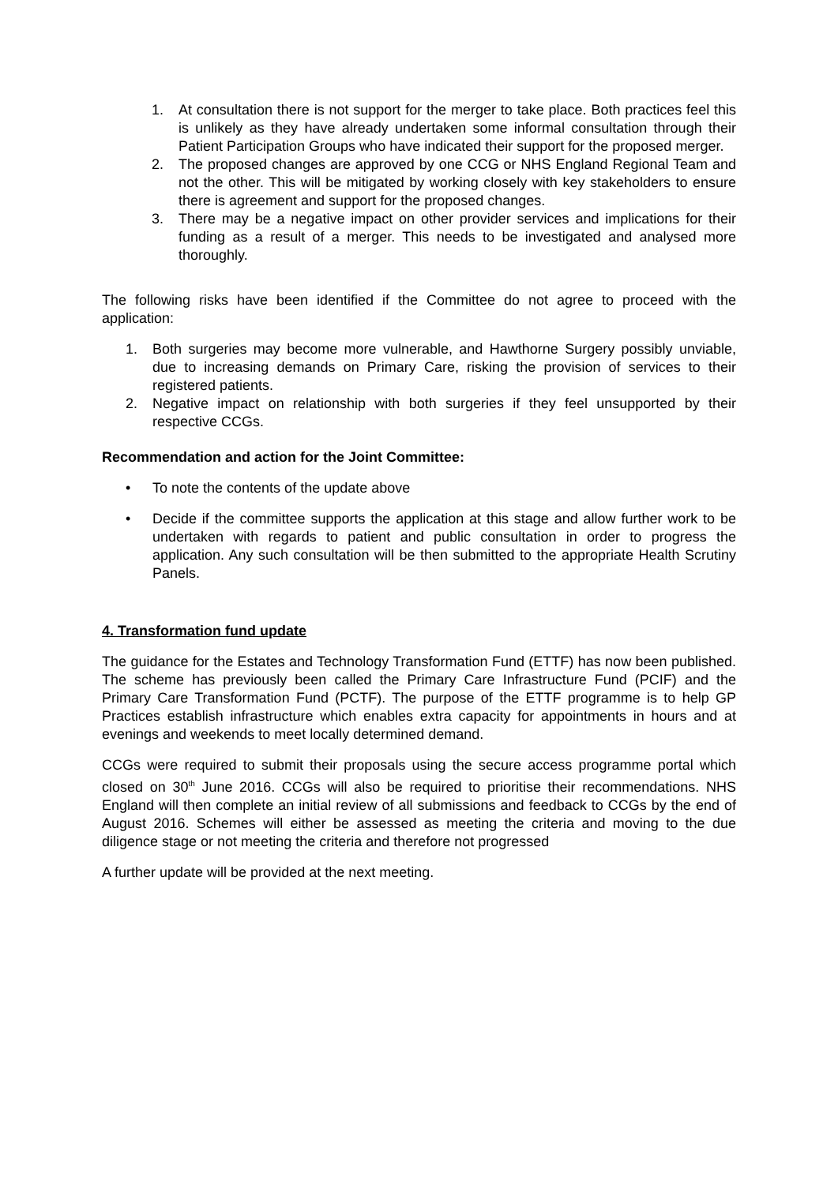1. At consultation there is not support for the merger to take place. Both practices feel this is unlikely as they have already undertaken some informal consultation through their Patient Participation Groups who have indicated their support for the proposed merger.
2. The proposed changes are approved by one CCG or NHS England Regional Team and not the other. This will be mitigated by working closely with key stakeholders to ensure there is agreement and support for the proposed changes.
3. There may be a negative impact on other provider services and implications for their funding as a result of a merger. This needs to be investigated and analysed more thoroughly.
The following risks have been identified if the Committee do not agree to proceed with the application:
1. Both surgeries may become more vulnerable, and Hawthorne Surgery possibly unviable, due to increasing demands on Primary Care, risking the provision of services to their registered patients.
2. Negative impact on relationship with both surgeries if they feel unsupported by their respective CCGs.
Recommendation and action for the Joint Committee:
• To note the contents of the update above
• Decide if the committee supports the application at this stage and allow further work to be undertaken with regards to patient and public consultation in order to progress the application. Any such consultation will be then submitted to the appropriate Health Scrutiny Panels.
4. Transformation fund update
The guidance for the Estates and Technology Transformation Fund (ETTF) has now been published. The scheme has previously been called the Primary Care Infrastructure Fund (PCIF) and the Primary Care Transformation Fund (PCTF). The purpose of the ETTF programme is to help GP Practices establish infrastructure which enables extra capacity for appointments in hours and at evenings and weekends to meet locally determined demand.
CCGs were required to submit their proposals using the secure access programme portal which closed on 30<sup>th</sup> June 2016. CCGs will also be required to prioritise their recommendations. NHS England will then complete an initial review of all submissions and feedback to CCGs by the end of August 2016. Schemes will either be assessed as meeting the criteria and moving to the due diligence stage or not meeting the criteria and therefore not progressed
A further update will be provided at the next meeting.